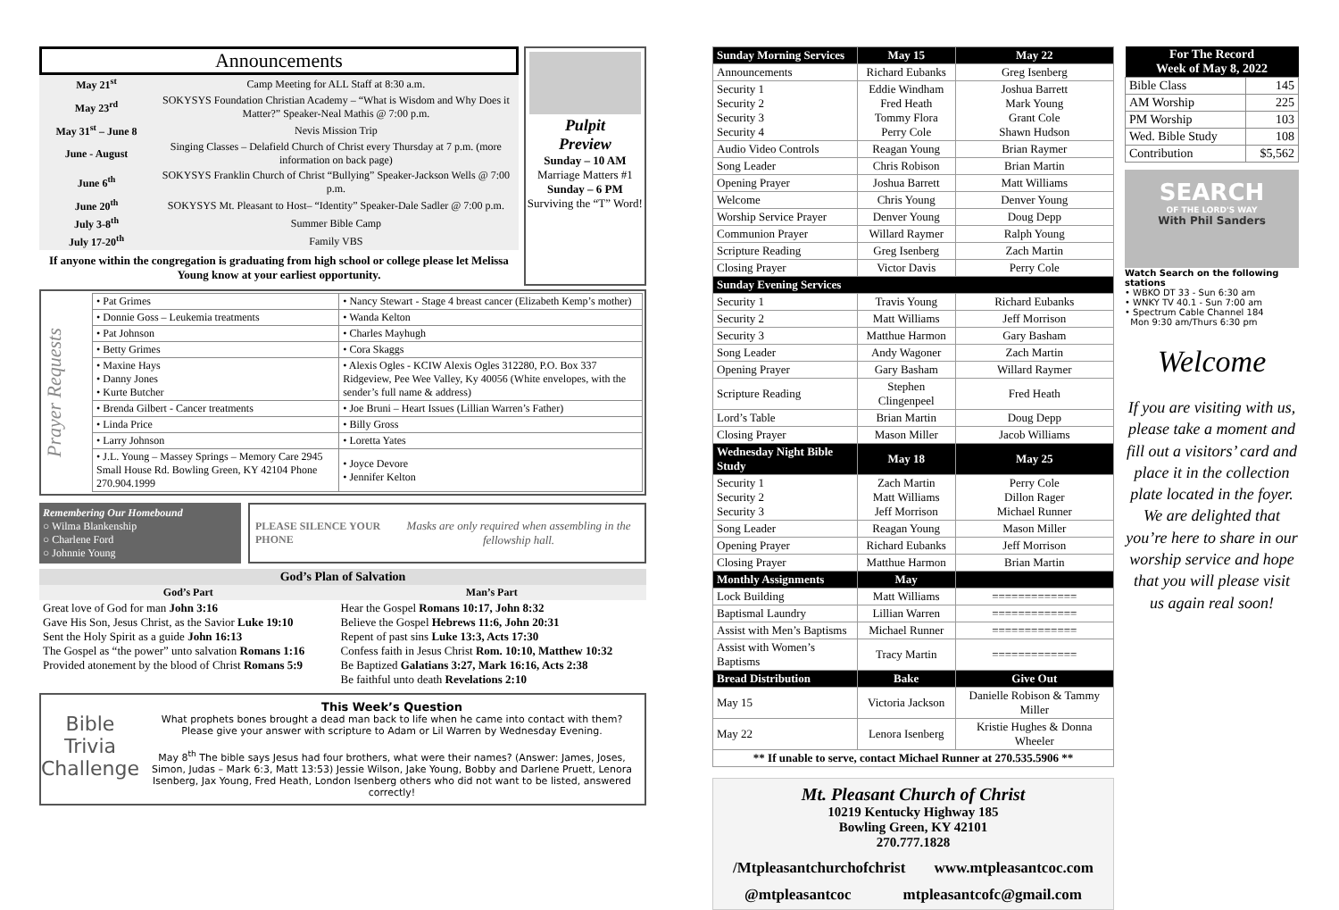Announcements
| May 21<sup>st</sup> | Camp Meeting for ALL Staff at 8:30 a.m. |
| May 23<sup>rd</sup> | SOKYSYS Foundation Christian Academy – “What is Wisdom and Why Does it Matter?” Speaker-Neal Mathis @ 7:00 p.m. |
| May 31<sup>st</sup> – June 8 | Nevis Mission Trip |
| June - August | Singing Classes – Delafield Church of Christ every Thursday at 7 p.m. (more information on back page) |
| June 6<sup>th</sup> | SOKYSYS Franklin Church of Christ “Bullying” Speaker-Jackson Wells @ 7:00 p.m. |
| June 20<sup>th</sup> | SOKYSYS Mt. Pleasant to Host– “Identity” Speaker-Dale Sadler @ 7:00 p.m. |
| July 3-8<sup>th</sup> | Summer Bible Camp |
| July 17-20<sup>th</sup> | Family VBS |
If anyone within the congregation is graduating from high school or college please let Melissa Young know at your earliest opportunity.
Pulpit
Preview
Sunday – 10 AM
Marriage Matters #1
Sunday – 6 PM
Surviving the “T” Word!
Prayer Requests
| • Pat Grimes | • Nancy Stewart - Stage 4 breast cancer (Elizabeth Kemp’s mother) |
| • Donnie Goss – Leukemia treatments | • Wanda Kelton |
| • Pat Johnson | • Charles Mayhugh |
| • Betty Grimes | • Cora Skaggs |
| • Maxine Hays • Danny Jones • Kurte Butcher | • Alexis Ogles - KCIW Alexis Ogles 312280, P.O. Box 337 Ridgeview, Pee Wee Valley, Ky 40056 (White envelopes, with the sender’s full name & address) |
| • Brenda Gilbert - Cancer treatments | • Joe Bruni – Heart Issues (Lillian Warren’s Father) |
| • Linda Price | • Billy Gross |
| • Larry Johnson | • Loretta Yates |
| • J.L. Young – Massey Springs – Memory Care 2945 Small House Rd. Bowling Green, KY 42104 Phone 270.904.1999 | • Joyce Devore • Jennifer Kelton |
Remembering Our Homebound
○ Wilma Blankenship
○ Charlene Ford
○ Johnnie Young
PLEASE SILENCE YOUR PHONE Masks are only required when assembling in the fellowship hall.
| God’s Plan of Salvation | |
| --- | --- |
| God’s Part | Man’s Part |
| Great love of God for man John 3:16 Gave His Son, Jesus Christ, as the Savior Luke 19:10 Sent the Holy Spirit as a guide John 16:13 The Gospel as “the power” unto salvation Romans 1:16 Provided atonement by the blood of Christ Romans 5:9 | Hear the Gospel Romans 10:17, John 8:32 Believe the Gospel Hebrews 11:6, John 20:31 Repent of past sins Luke 13:3, Acts 17:30 Confess faith in Jesus Christ Rom. 10:10, Matthew 10:32 Be Baptized Galatians 3:27, Mark 16:16, Acts 2:38 Be faithful unto death Revelations 2:10 |
Bible Trivia Challenge
This Week’s Question
What prophets bones brought a dead man back to life when he came into contact with them?
Please give your answer with scripture to Adam or Lil Warren by Wednesday Evening.
May 8<sup>th</sup> The bible says Jesus had four brothers, what were their names? (Answer: James, Joses, Simon, Judas – Mark 6:3, Matt 13:53) Jessie Wilson, Jake Young, Bobby and Darlene Pruett, Lenora Isenberg, Jax Young, Fred Heath, London Isenberg others who did not want to be listed, answered correctly!
| Sunday Morning Services | May 15 | May 22 |
| Announcements | Richard Eubanks | Greg Isenberg |
| Security 1 Security 2 Security 3 Security 4 | Eddie Windham Fred Heath Tommy Flora Perry Cole | Joshua Barrett Mark Young Grant Cole Shawn Hudson |
| Audio Video Controls | Reagan Young | Brian Raymer |
| Song Leader | Chris Robison | Brian Martin |
| Opening Prayer | Joshua Barrett | Matt Williams |
| Welcome | Chris Young | Denver Young |
| Worship Service Prayer | Denver Young | Doug Depp |
| Communion Prayer | Willard Raymer | Ralph Young |
| Scripture Reading | Greg Isenberg | Zach Martin |
| Closing Prayer | Victor Davis | Perry Cole |
| Sunday Evening Services | | |
| Security 1 | Travis Young | Richard Eubanks |
| Security 2 | Matt Williams | Jeff Morrison |
| Security 3 | Matthue Harmon | Gary Basham |
| Song Leader | Andy Wagoner | Zach Martin |
| Opening Prayer | Gary Basham | Willard Raymer |
| Scripture Reading | Stephen Clingenpeel | Fred Heath |
| Lord’s Table | Brian Martin | Doug Depp |
| Closing Prayer | Mason Miller | Jacob Williams |
| Wednesday Night Bible Study | May 18 | May 25 |
| Security 1 Security 2 Security 3 | Zach Martin Matt Williams Jeff Morrison | Perry Cole Dillon Rager Michael Runner |
| Song Leader | Reagan Young | Mason Miller |
| Opening Prayer | Richard Eubanks | Jeff Morrison |
| Closing Prayer | Matthue Harmon | Brian Martin |
| Monthly Assignments | May | |
| Lock Building | Matt Williams | ============= |
| Baptismal Laundry | Lillian Warren | ============= |
| Assist with Men’s Baptisms | Michael Runner | ============= |
| Assist with Women’s Baptisms | Tracy Martin | ============= |
| Bread Distribution | Bake | Give Out |
| May 15 | Victoria Jackson | Danielle Robison & Tammy Miller |
| May 22 | Lenora Isenberg | Kristie Hughes & Donna Wheeler |
| ** If unable to serve, contact Michael Runner at 270.535.5906 ** | | |
Mt. Pleasant Church of Christ
10219 Kentucky Highway 185
Bowling Green, KY 42101
270.777.1828
/Mtpleasantchurchofchrist www.mtpleasantcoc.com
@mtpleasantcoc mtpleasantcofc@gmail.com
| For The Record Week of May 8, 2022 | |
| --- | --- |
| Bible Class | 145 |
| AM Worship | 225 |
| PM Worship | 103 |
| Wed. Bible Study | 108 |
| Contribution | $5,562 |
SEARCH
OF THE LORD'S WAY
With Phil Sanders
Watch Search on the following stations
• WBKO DT 33 - Sun 6:30 am
• WNKY TV 40.1 - Sun 7:00 am
• Spectrum Cable Channel 184
Mon 9:30 am/Thurs 6:30 pm
Welcome
If you are visiting with us, please take a moment and fill out a visitors’ card and place it in the collection plate located in the foyer. We are delighted that you’re here to share in our worship service and hope that you will please visit us again real soon!